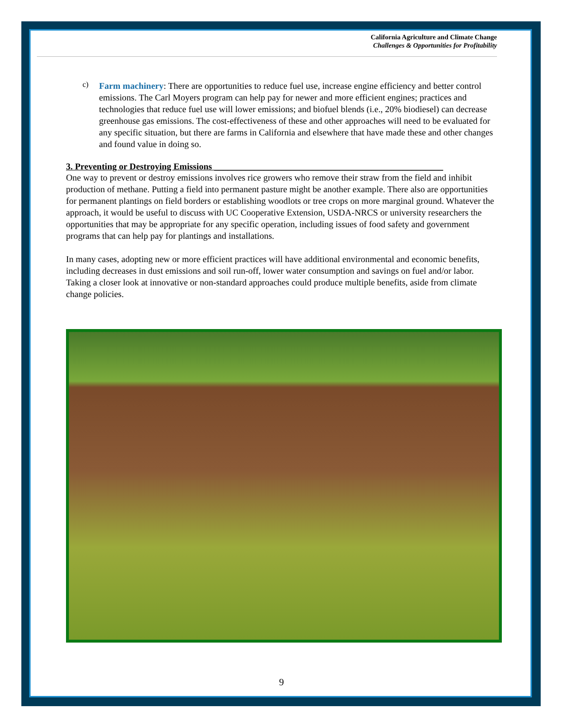California Agriculture and Climate Change
Challenges & Opportunities for Profitability
c)
Farm machinery: There are opportunities to reduce fuel use, increase engine efficiency and better control emissions. The Carl Moyers program can help pay for newer and more efficient engines; practices and technologies that reduce fuel use will lower emissions; and biofuel blends (i.e., 20% biodiesel) can decrease greenhouse gas emissions. The cost-effectiveness of these and other approaches will need to be evaluated for any specific situation, but there are farms in California and elsewhere that have made these and other changes and found value in doing so.
3. Preventing or Destroying Emissions ___________________________________________________
One way to prevent or destroy emissions involves rice growers who remove their straw from the field and inhibit production of methane. Putting a field into permanent pasture might be another example. There also are opportunities for permanent plantings on field borders or establishing woodlots or tree crops on more marginal ground. Whatever the approach, it would be useful to discuss with UC Cooperative Extension, USDA-NRCS or university researchers the opportunities that may be appropriate for any specific operation, including issues of food safety and government programs that can help pay for plantings and installations.
In many cases, adopting new or more efficient practices will have additional environmental and economic benefits, including decreases in dust emissions and soil run-off, lower water consumption and savings on fuel and/or labor. Taking a closer look at innovative or non-standard approaches could produce multiple benefits, aside from climate change policies.
9